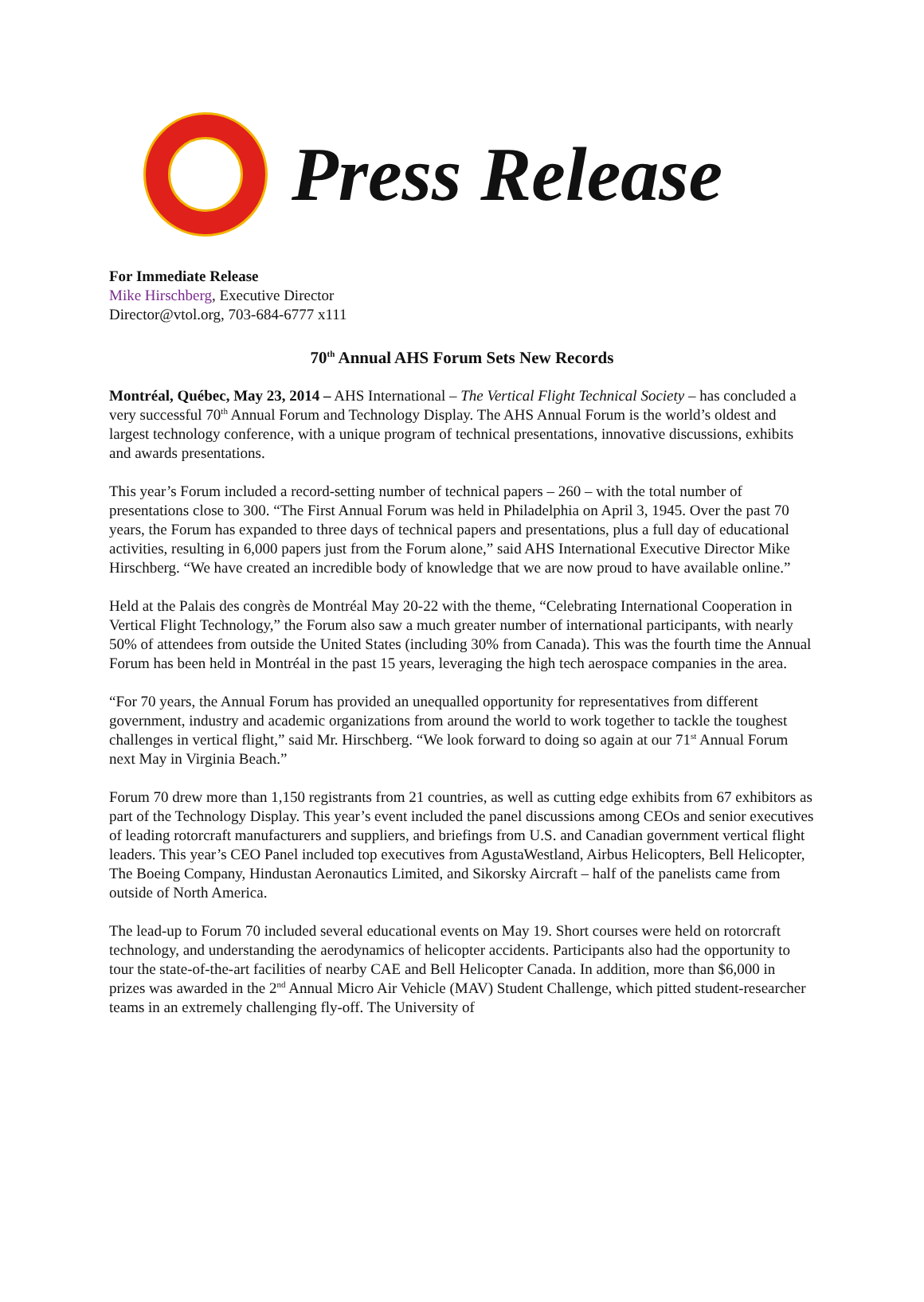Press Release
For Immediate Release
Mike Hirschberg, Executive Director
Director@vtol.org, 703-684-6777 x111
70<sup>th</sup> Annual AHS Forum Sets New Records
Montréal, Québec, May 23, 2014 – AHS International – The Vertical Flight Technical Society – has concluded a very successful 70<sup>th</sup> Annual Forum and Technology Display. The AHS Annual Forum is the world’s oldest and largest technology conference, with a unique program of technical presentations, innovative discussions, exhibits and awards presentations.
This year’s Forum included a record-setting number of technical papers – 260 – with the total number of presentations close to 300. “The First Annual Forum was held in Philadelphia on April 3, 1945. Over the past 70 years, the Forum has expanded to three days of technical papers and presentations, plus a full day of educational activities, resulting in 6,000 papers just from the Forum alone,” said AHS International Executive Director Mike Hirschberg. “We have created an incredible body of knowledge that we are now proud to have available online.”
Held at the Palais des congrès de Montréal May 20-22 with the theme, “Celebrating International Cooperation in Vertical Flight Technology,” the Forum also saw a much greater number of international participants, with nearly 50% of attendees from outside the United States (including 30% from Canada). This was the fourth time the Annual Forum has been held in Montréal in the past 15 years, leveraging the high tech aerospace companies in the area.
“For 70 years, the Annual Forum has provided an unequalled opportunity for representatives from different government, industry and academic organizations from around the world to work together to tackle the toughest challenges in vertical flight,” said Mr. Hirschberg. “We look forward to doing so again at our 71<sup>st</sup> Annual Forum next May in Virginia Beach.”
Forum 70 drew more than 1,150 registrants from 21 countries, as well as cutting edge exhibits from 67 exhibitors as part of the Technology Display. This year’s event included the panel discussions among CEOs and senior executives of leading rotorcraft manufacturers and suppliers, and briefings from U.S. and Canadian government vertical flight leaders. This year’s CEO Panel included top executives from AgustaWestland, Airbus Helicopters, Bell Helicopter, The Boeing Company, Hindustan Aeronautics Limited, and Sikorsky Aircraft – half of the panelists came from outside of North America.
The lead-up to Forum 70 included several educational events on May 19. Short courses were held on rotorcraft technology, and understanding the aerodynamics of helicopter accidents. Participants also had the opportunity to tour the state-of-the-art facilities of nearby CAE and Bell Helicopter Canada. In addition, more than $6,000 in prizes was awarded in the 2<sup>nd</sup> Annual Micro Air Vehicle (MAV) Student Challenge, which pitted student-researcher teams in an extremely challenging fly-off. The University of